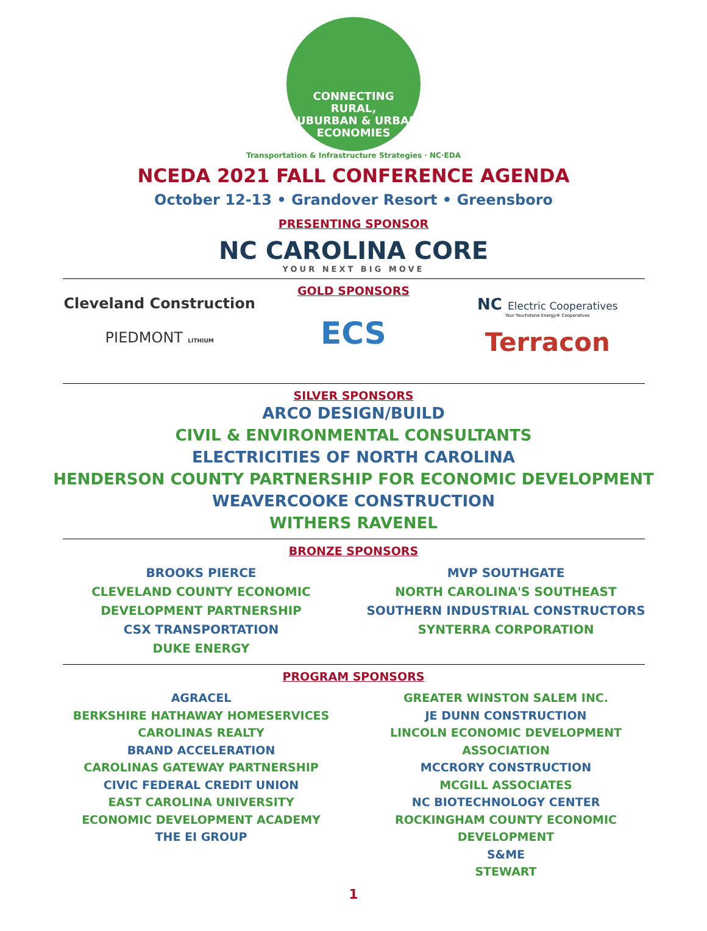CONNECTING
RURAL,
SUBURBAN & URBAN
ECONOMIES
Transportation & Infrastructure Strategies · NC·EDA
NCEDA 2021 FALL CONFERENCE AGENDA
October 12-13 • Grandover Resort • Greensboro
PRESENTING SPONSOR
NC CAROLINA CORE
YOUR NEXT BIG MOVE
Cleveland Construction
PIEDMONT LITHIUM
GOLD SPONSORS
ECS
NC Electric Cooperatives
Your Touchstone Energy® Cooperatives
Terracon
SILVER SPONSORS
ARCO DESIGN/BUILD
CIVIL & ENVIRONMENTAL CONSULTANTS
ELECTRICITIES OF NORTH CAROLINA
HENDERSON COUNTY PARTNERSHIP FOR ECONOMIC DEVELOPMENT
WEAVERCOOKE CONSTRUCTION
WITHERS RAVENEL
BRONZE SPONSORS
BROOKS PIERCE
CLEVELAND COUNTY ECONOMIC
DEVELOPMENT PARTNERSHIP
CSX TRANSPORTATION
DUKE ENERGY
MVP SOUTHGATE
NORTH CAROLINA'S SOUTHEAST
SOUTHERN INDUSTRIAL CONSTRUCTORS
SYNTERRA CORPORATION
PROGRAM SPONSORS
AGRACEL
BERKSHIRE HATHAWAY HOMESERVICES
CAROLINAS REALTY
BRAND ACCELERATION
CAROLINAS GATEWAY PARTNERSHIP
CIVIC FEDERAL CREDIT UNION
EAST CAROLINA UNIVERSITY
ECONOMIC DEVELOPMENT ACADEMY
THE EI GROUP
GREATER WINSTON SALEM INC.
JE DUNN CONSTRUCTION
LINCOLN ECONOMIC DEVELOPMENT ASSOCIATION
MCCRORY CONSTRUCTION
MCGILL ASSOCIATES
NC BIOTECHNOLOGY CENTER
ROCKINGHAM COUNTY ECONOMIC DEVELOPMENT
S&ME
STEWART
1